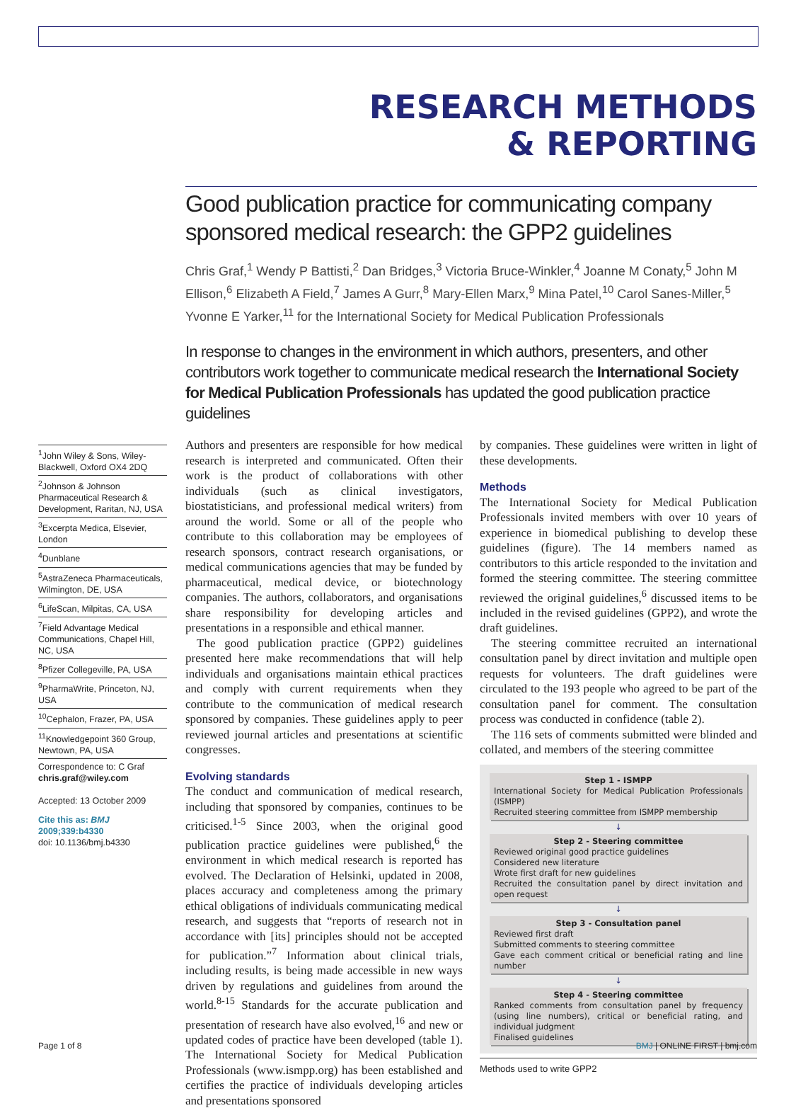RESEARCH METHODS
& REPORTING
Good publication practice for communicating company sponsored medical research: the GPP2 guidelines
Chris Graf,<sup>1</sup> Wendy P Battisti,<sup>2</sup> Dan Bridges,<sup>3</sup> Victoria Bruce-Winkler,<sup>4</sup> Joanne M Conaty,<sup>5</sup> John M Ellison,<sup>6</sup> Elizabeth A Field,<sup>7</sup> James A Gurr,<sup>8</sup> Mary-Ellen Marx,<sup>9</sup> Mina Patel,<sup>10</sup> Carol Sanes-Miller,<sup>5</sup> Yvonne E Yarker,<sup>11</sup> for the International Society for Medical Publication Professionals
In response to changes in the environment in which authors, presenters, and other contributors work together to communicate medical research the International Society for Medical Publication Professionals has updated the good publication practice guidelines
<sup>1</sup> John Wiley & Sons, Wiley-Blackwell, Oxford OX4 2DQ
<sup>2</sup> Johnson & Johnson Pharmaceutical Research & Development, Raritan, NJ, USA
<sup>3</sup> Excerpta Medica, Elsevier, London
<sup>4</sup> Dunblane
<sup>5</sup> AstraZeneca Pharmaceuticals, Wilmington, DE, USA
<sup>6</sup> LifeScan, Milpitas, CA, USA
<sup>7</sup> Field Advantage Medical Communications, Chapel Hill, NC, USA
<sup>8</sup> Pfizer Collegeville, PA, USA
<sup>9</sup> PharmaWrite, Princeton, NJ, USA
<sup>10</sup> Cephalon, Frazer, PA, USA
<sup>11</sup> Knowledgepoint 360 Group, Newtown, PA, USA
Correspondence to: C Graf
chris.graf@wiley.com
Accepted: 13 October 2009
Cite this as: BMJ 2009;339:b4330
doi: 10.1136/bmj.b4330
Authors and presenters are responsible for how medical research is interpreted and communicated. Often their work is the product of collaborations with other individuals (such as clinical investigators, biostatisticians, and professional medical writers) from around the world. Some or all of the people who contribute to this collaboration may be employees of research sponsors, contract research organisations, or medical communications agencies that may be funded by pharmaceutical, medical device, or biotechnology companies. The authors, collaborators, and organisations share responsibility for developing articles and presentations in a responsible and ethical manner.
The good publication practice (GPP2) guidelines presented here make recommendations that will help individuals and organisations maintain ethical practices and comply with current requirements when they contribute to the communication of medical research sponsored by companies. These guidelines apply to peer reviewed journal articles and presentations at scientific congresses.
Evolving standards
The conduct and communication of medical research, including that sponsored by companies, continues to be criticised.<sup>1-5</sup> Since 2003, when the original good publication practice guidelines were published,<sup>6</sup> the environment in which medical research is reported has evolved. The Declaration of Helsinki, updated in 2008, places accuracy and completeness among the primary ethical obligations of individuals communicating medical research, and suggests that “reports of research not in accordance with [its] principles should not be accepted for publication.”<sup>7</sup> Information about clinical trials, including results, is being made accessible in new ways driven by regulations and guidelines from around the world.<sup>8-15</sup> Standards for the accurate publication and presentation of research have also evolved,<sup>16</sup> and new or updated codes of practice have been developed (table 1). The International Society for Medical Publication Professionals (www.ismpp.org) has been established and certifies the practice of individuals developing articles and presentations sponsored
by companies. These guidelines were written in light of these developments.
Methods
The International Society for Medical Publication Professionals invited members with over 10 years of experience in biomedical publishing to develop these guidelines (figure). The 14 members named as contributors to this article responded to the invitation and formed the steering committee. The steering committee reviewed the original guidelines,<sup>6</sup> discussed items to be included in the revised guidelines (GPP2), and wrote the draft guidelines.
The steering committee recruited an international consultation panel by direct invitation and multiple open requests for volunteers. The draft guidelines were circulated to the 193 people who agreed to be part of the consultation panel for comment. The consultation process was conducted in confidence (table 2).
The 116 sets of comments submitted were blinded and collated, and members of the steering committee
Step 1 - ISMPP
International Society for Medical Publication Professionals (ISMPP)
Recruited steering committee from ISMPP membership
↓
Step 2 - Steering committee
Reviewed original good practice guidelines
Considered new literature
Wrote first draft for new guidelines
Recruited the consultation panel by direct invitation and open request
↓
Step 3 - Consultation panel
Reviewed first draft
Submitted comments to steering committee
Gave each comment critical or beneficial rating and line number
↓
Step 4 - Steering committee
Ranked comments from consultation panel by frequency (using line numbers), critical or beneficial rating, and individual judgment
Finalised guidelines
Methods used to write GPP2
Page 1 of 8 BMJ | ONLINE FIRST | bmj.com